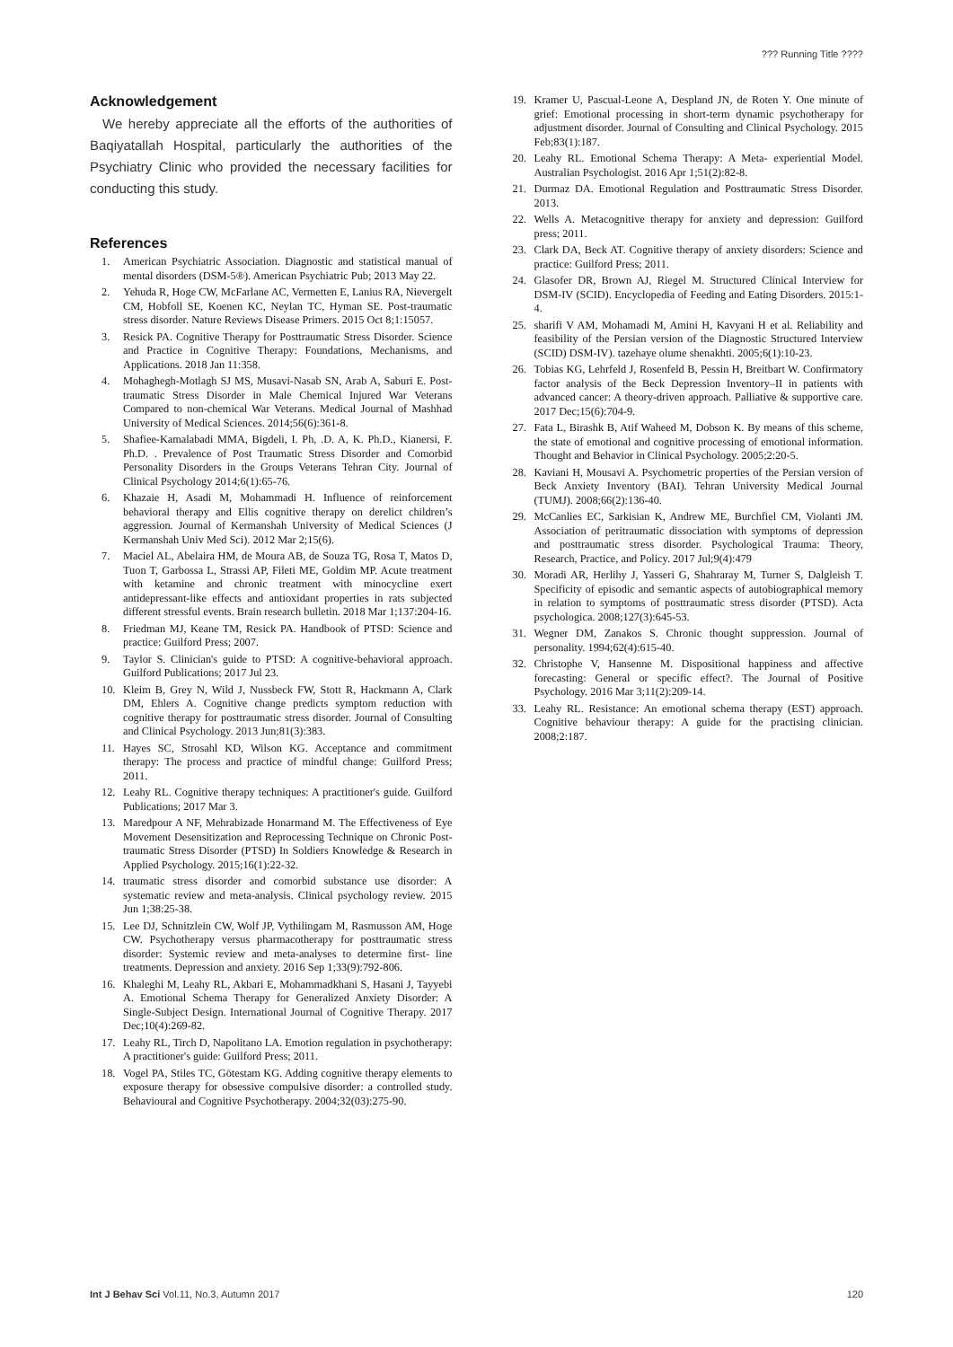??? Running Title ????
Acknowledgement
We hereby appreciate all the efforts of the authorities of Baqiyatallah Hospital, particularly the authorities of the Psychiatry Clinic who provided the necessary facilities for conducting this study.
References
1. American Psychiatric Association. Diagnostic and statistical manual of mental disorders (DSM-5®). American Psychiatric Pub; 2013 May 22.
2. Yehuda R, Hoge CW, McFarlane AC, Vermetten E, Lanius RA, Nievergelt CM, Hobfoll SE, Koenen KC, Neylan TC, Hyman SE. Post-traumatic stress disorder. Nature Reviews Disease Primers. 2015 Oct 8;1:15057.
3. Resick PA. Cognitive Therapy for Posttraumatic Stress Disorder. Science and Practice in Cognitive Therapy: Foundations, Mechanisms, and Applications. 2018 Jan 11:358.
4. Mohaghegh-Motlagh SJ MS, Musavi-Nasab SN, Arab A, Saburi E. Post-traumatic Stress Disorder in Male Chemical Injured War Veterans Compared to non-chemical War Veterans. Medical Journal of Mashhad University of Medical Sciences. 2014;56(6):361-8.
5. Shafiee-Kamalabadi MMA, Bigdeli, I. Ph, .D. A, K. Ph.D., Kianersi, F. Ph.D. . Prevalence of Post Traumatic Stress Disorder and Comorbid Personality Disorders in the Groups Veterans Tehran City. Journal of Clinical Psychology 2014;6(1):65-76.
6. Khazaie H, Asadi M, Mohammadi H. Influence of reinforcement behavioral therapy and Ellis cognitive therapy on derelict children’s aggression. Journal of Kermanshah University of Medical Sciences (J Kermanshah Univ Med Sci). 2012 Mar 2;15(6).
7. Maciel AL, Abelaira HM, de Moura AB, de Souza TG, Rosa T, Matos D, Tuon T, Garbossa L, Strassi AP, Fileti ME, Goldim MP. Acute treatment with ketamine and chronic treatment with minocycline exert antidepressant-like effects and antioxidant properties in rats subjected different stressful events. Brain research bulletin. 2018 Mar 1;137:204-16.
8. Friedman MJ, Keane TM, Resick PA. Handbook of PTSD: Science and practice: Guilford Press; 2007.
9. Taylor S. Clinician's guide to PTSD: A cognitive-behavioral approach. Guilford Publications; 2017 Jul 23.
10. Kleim B, Grey N, Wild J, Nussbeck FW, Stott R, Hackmann A, Clark DM, Ehlers A. Cognitive change predicts symptom reduction with cognitive therapy for posttraumatic stress disorder. Journal of Consulting and Clinical Psychology. 2013 Jun;81(3):383.
11. Hayes SC, Strosahl KD, Wilson KG. Acceptance and commitment therapy: The process and practice of mindful change: Guilford Press; 2011.
12. Leahy RL. Cognitive therapy techniques: A practitioner's guide. Guilford Publications; 2017 Mar 3.
13. Maredpour A NF, Mehrabizade Honarmand M. The Effectiveness of Eye Movement Desensitization and Reprocessing Technique on Chronic Post-traumatic Stress Disorder (PTSD) In Soldiers Knowledge & Research in Applied Psychology. 2015;16(1):22-32.
14. traumatic stress disorder and comorbid substance use disorder: A systematic review and meta-analysis. Clinical psychology review. 2015 Jun 1;38:25-38.
15. Lee DJ, Schnitzlein CW, Wolf JP, Vythilingam M, Rasmusson AM, Hoge CW. Psychotherapy versus pharmacotherapy for posttraumatic stress disorder: Systemic review and meta-analyses to determine first- line treatments. Depression and anxiety. 2016 Sep 1;33(9):792-806.
16. Khaleghi M, Leahy RL, Akbari E, Mohammadkhani S, Hasani J, Tayyebi A. Emotional Schema Therapy for Generalized Anxiety Disorder: A Single-Subject Design. International Journal of Cognitive Therapy. 2017 Dec;10(4):269-82.
17. Leahy RL, Tirch D, Napolitano LA. Emotion regulation in psychotherapy: A practitioner's guide: Guilford Press; 2011.
18. Vogel PA, Stiles TC, Götestam KG. Adding cognitive therapy elements to exposure therapy for obsessive compulsive disorder: a controlled study. Behavioural and Cognitive Psychotherapy. 2004;32(03):275-90.
19. Kramer U, Pascual-Leone A, Despland JN, de Roten Y. One minute of grief: Emotional processing in short-term dynamic psychotherapy for adjustment disorder. Journal of Consulting and Clinical Psychology. 2015 Feb;83(1):187.
20. Leahy RL. Emotional Schema Therapy: A Meta- experiential Model. Australian Psychologist. 2016 Apr 1;51(2):82-8.
21. Durmaz DA. Emotional Regulation and Posttraumatic Stress Disorder. 2013.
22. Wells A. Metacognitive therapy for anxiety and depression: Guilford press; 2011.
23. Clark DA, Beck AT. Cognitive therapy of anxiety disorders: Science and practice: Guilford Press; 2011.
24. Glasofer DR, Brown AJ, Riegel M. Structured Clinical Interview for DSM-IV (SCID). Encyclopedia of Feeding and Eating Disorders. 2015:1-4.
25. sharifi V AM, Mohamadi M, Amini H, Kavyani H et al. Reliability and feasibility of the Persian version of the Diagnostic Structured Interview (SCID) DSM-IV). tazehaye olume shenakhti. 2005;6(1):10-23.
26. Tobias KG, Lehrfeld J, Rosenfeld B, Pessin H, Breitbart W. Confirmatory factor analysis of the Beck Depression Inventory–II in patients with advanced cancer: A theory-driven approach. Palliative & supportive care. 2017 Dec;15(6):704-9.
27. Fata L, Birashk B, Atif Waheed M, Dobson K. By means of this scheme, the state of emotional and cognitive processing of emotional information. Thought and Behavior in Clinical Psychology. 2005;2:20-5.
28. Kaviani H, Mousavi A. Psychometric properties of the Persian version of Beck Anxiety Inventory (BAI). Tehran University Medical Journal (TUMJ). 2008;66(2):136-40.
29. McCanlies EC, Sarkisian K, Andrew ME, Burchfiel CM, Violanti JM. Association of peritraumatic dissociation with symptoms of depression and posttraumatic stress disorder. Psychological Trauma: Theory, Research, Practice, and Policy. 2017 Jul;9(4):479
30. Moradi AR, Herlihy J, Yasseri G, Shahraray M, Turner S, Dalgleish T. Specificity of episodic and semantic aspects of autobiographical memory in relation to symptoms of posttraumatic stress disorder (PTSD). Acta psychologica. 2008;127(3):645-53.
31. Wegner DM, Zanakos S. Chronic thought suppression. Journal of personality. 1994;62(4):615-40.
32. Christophe V, Hansenne M. Dispositional happiness and affective forecasting: General or specific effect?. The Journal of Positive Psychology. 2016 Mar 3;11(2):209-14.
33. Leahy RL. Resistance: An emotional schema therapy (EST) approach. Cognitive behaviour therapy: A guide for the practising clinician. 2008;2:187.
Int J Behav Sci Vol.11, No.3, Autumn 2017 120